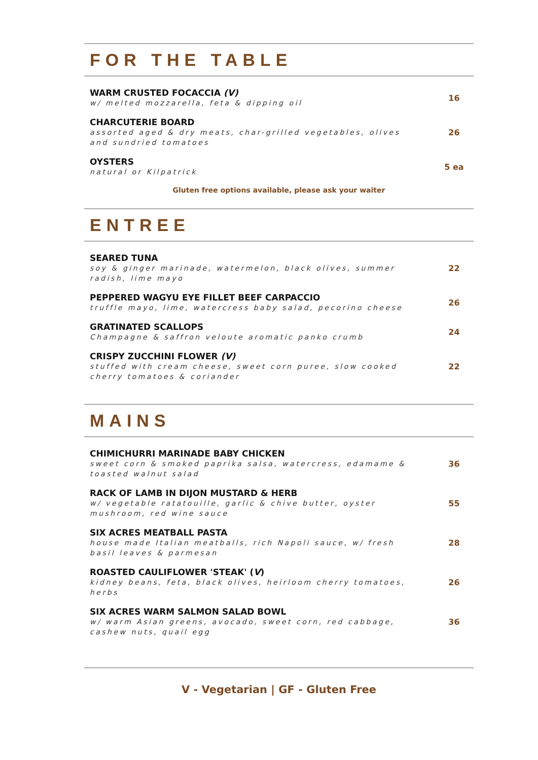FOR THE TABLE
WARM CRUSTED FOCACCIA (V)
w/ melted mozzarella, feta & dipping oil
16
CHARCUTERIE BOARD
assorted aged & dry meats, char-grilled vegetables, olives and sundried tomatoes
26
OYSTERS
natural or Kilpatrick
5 ea
Gluten free options available, please ask your waiter
ENTREE
SEARED TUNA
soy & ginger marinade, watermelon, black olives, summer radish, lime mayo
22
PEPPERED WAGYU EYE FILLET BEEF CARPACCIO
truffle mayo, lime, watercress baby salad, pecorino cheese
26
GRATINATED SCALLOPS
Champagne & saffron veloute aromatic panko crumb
24
CRISPY ZUCCHINI FLOWER (V)
stuffed with cream cheese, sweet corn puree, slow cooked cherry tomatoes & coriander
22
MAINS
CHIMICHURRI MARINADE BABY CHICKEN
sweet corn & smoked paprika salsa, watercress, edamame & toasted walnut salad
36
RACK OF LAMB IN DIJON MUSTARD & HERB
w/ vegetable ratatouille, garlic & chive butter, oyster mushroom, red wine sauce
55
SIX ACRES MEATBALL PASTA
house made Italian meatballs, rich Napoli sauce, w/ fresh basil leaves & parmesan
28
ROASTED CAULIFLOWER 'STEAK' (V)
kidney beans, feta, black olives, heirloom cherry tomatoes, herbs
26
SIX ACRES WARM SALMON SALAD BOWL
w/ warm Asian greens, avocado, sweet corn, red cabbage, cashew nuts, quail egg
36
V - Vegetarian | GF - Gluten Free